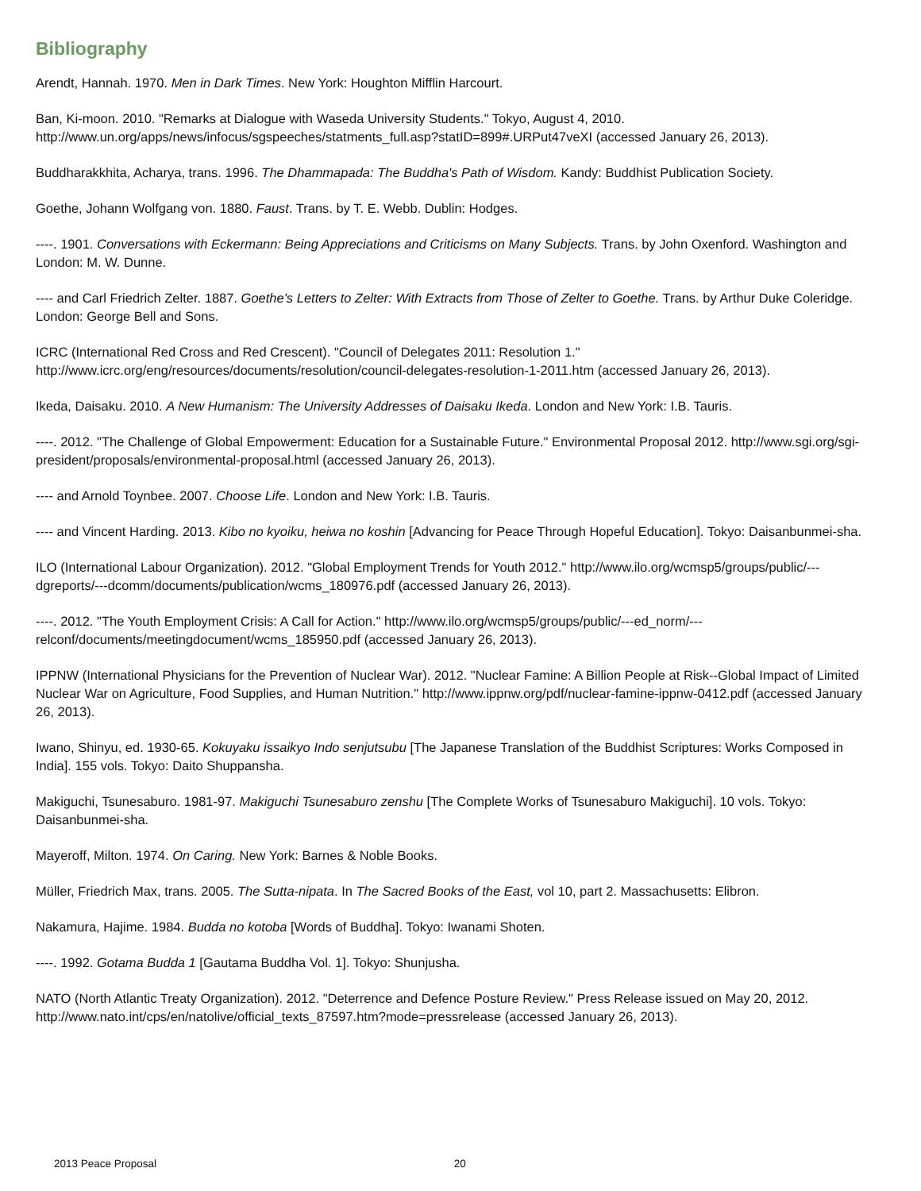Bibliography
Arendt, Hannah. 1970. Men in Dark Times. New York: Houghton Mifflin Harcourt.
Ban, Ki-moon. 2010. "Remarks at Dialogue with Waseda University Students." Tokyo, August 4, 2010. http://www.un.org/apps/news/infocus/sgspeeches/statments_full.asp?statID=899#.URPut47veXI (accessed January 26, 2013).
Buddharakkhita, Acharya, trans. 1996. The Dhammapada: The Buddha's Path of Wisdom. Kandy: Buddhist Publication Society.
Goethe, Johann Wolfgang von. 1880. Faust. Trans. by T. E. Webb. Dublin: Hodges.
----. 1901. Conversations with Eckermann: Being Appreciations and Criticisms on Many Subjects. Trans. by John Oxenford. Washington and London: M. W. Dunne.
---- and Carl Friedrich Zelter. 1887. Goethe's Letters to Zelter: With Extracts from Those of Zelter to Goethe. Trans. by Arthur Duke Coleridge. London: George Bell and Sons.
ICRC (International Red Cross and Red Crescent). "Council of Delegates 2011: Resolution 1." http://www.icrc.org/eng/resources/documents/resolution/council-delegates-resolution-1-2011.htm (accessed January 26, 2013).
Ikeda, Daisaku. 2010. A New Humanism: The University Addresses of Daisaku Ikeda. London and New York: I.B. Tauris.
----. 2012. "The Challenge of Global Empowerment: Education for a Sustainable Future." Environmental Proposal 2012. http://www.sgi.org/sgi-president/proposals/environmental-proposal.html (accessed January 26, 2013).
---- and Arnold Toynbee. 2007. Choose Life. London and New York: I.B. Tauris.
---- and Vincent Harding. 2013. Kibo no kyoiku, heiwa no koshin [Advancing for Peace Through Hopeful Education]. Tokyo: Daisanbunmei-sha.
ILO (International Labour Organization). 2012. "Global Employment Trends for Youth 2012." http://www.ilo.org/wcmsp5/groups/public/---dgreports/---dcomm/documents/publication/wcms_180976.pdf (accessed January 26, 2013).
----. 2012. "The Youth Employment Crisis: A Call for Action." http://www.ilo.org/wcmsp5/groups/public/---ed_norm/---relconf/documents/meetingdocument/wcms_185950.pdf (accessed January 26, 2013).
IPPNW (International Physicians for the Prevention of Nuclear War). 2012. "Nuclear Famine: A Billion People at Risk--Global Impact of Limited Nuclear War on Agriculture, Food Supplies, and Human Nutrition." http://www.ippnw.org/pdf/nuclear-famine-ippnw-0412.pdf (accessed January 26, 2013).
Iwano, Shinyu, ed. 1930-65. Kokuyaku issaikyo Indo senjutsubu [The Japanese Translation of the Buddhist Scriptures: Works Composed in India]. 155 vols. Tokyo: Daito Shuppansha.
Makiguchi, Tsunesaburo. 1981-97. Makiguchi Tsunesaburo zenshu [The Complete Works of Tsunesaburo Makiguchi]. 10 vols. Tokyo: Daisanbunmei-sha.
Mayeroff, Milton. 1974. On Caring. New York: Barnes & Noble Books.
Müller, Friedrich Max, trans. 2005. The Sutta-nipata. In The Sacred Books of the East, vol 10, part 2. Massachusetts: Elibron.
Nakamura, Hajime. 1984. Budda no kotoba [Words of Buddha]. Tokyo: Iwanami Shoten.
----. 1992. Gotama Budda 1 [Gautama Buddha Vol. 1]. Tokyo: Shunjusha.
NATO (North Atlantic Treaty Organization). 2012. "Deterrence and Defence Posture Review." Press Release issued on May 20, 2012. http://www.nato.int/cps/en/natolive/official_texts_87597.htm?mode=pressrelease (accessed January 26, 2013).
2013 Peace Proposal 20